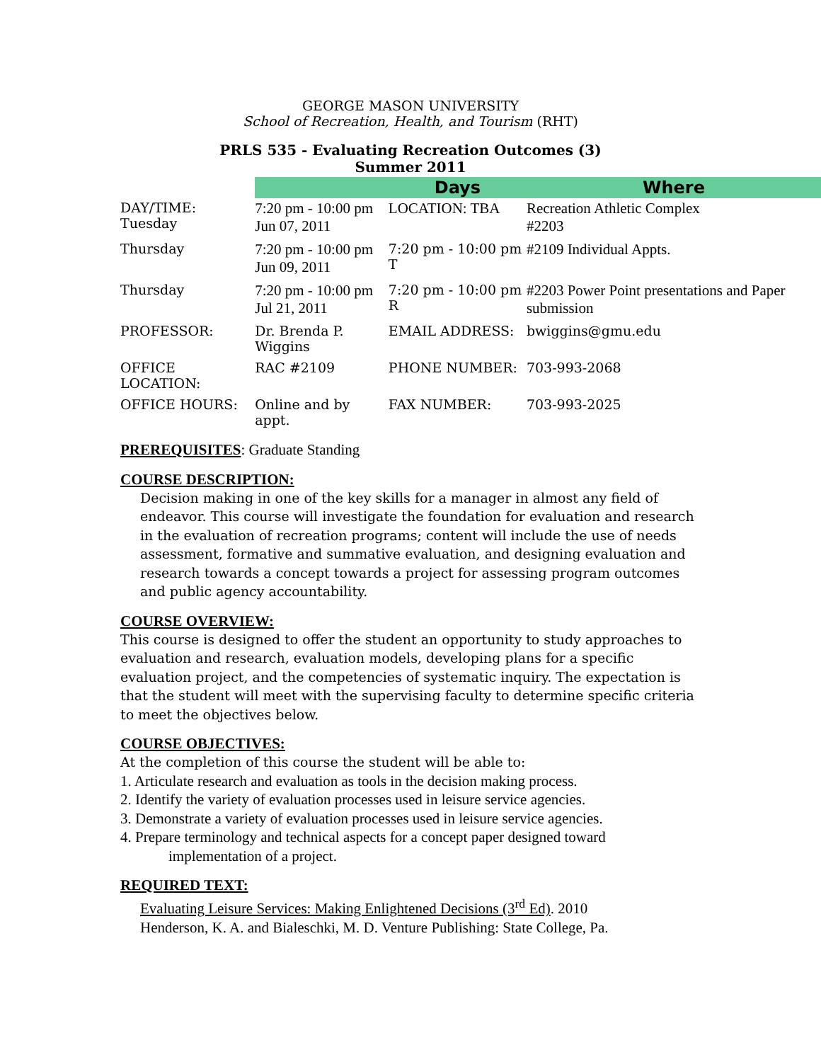GEORGE MASON UNIVERSITY
School of Recreation, Health, and Tourism (RHT)
PRLS 535 - Evaluating Recreation Outcomes (3)
Summer 2011
| | | Days | Where |
| DAY/TIME: Tuesday | 7:20 pm - 10:00 pm Jun 07, 2011 | LOCATION: TBA | Recreation Athletic Complex #2203 |
| Thursday | 7:20 pm - 10:00 pm Jun 09, 2011 | 7:20 pm - 10:00 pm T | #2109 Individual Appts. |
| Thursday | 7:20 pm - 10:00 pm Jul 21, 2011 | 7:20 pm - 10:00 pm R | #2203 Power Point presentations and Paper submission |
| PROFESSOR: | Dr. Brenda P. Wiggins | EMAIL ADDRESS: | bwiggins@gmu.edu |
| OFFICE LOCATION: | RAC #2109 | PHONE NUMBER: | 703-993-2068 |
| OFFICE HOURS: | Online and by appt. | FAX NUMBER: | 703-993-2025 |
PREREQUISITES: Graduate Standing
COURSE DESCRIPTION:
Decision making in one of the key skills for a manager in almost any field of endeavor. This course will investigate the foundation for evaluation and research in the evaluation of recreation programs; content will include the use of needs assessment, formative and summative evaluation, and designing evaluation and research towards a concept towards a project for assessing program outcomes and public agency accountability.
COURSE OVERVIEW:
This course is designed to offer the student an opportunity to study approaches to evaluation and research, evaluation models, developing plans for a specific evaluation project, and the competencies of systematic inquiry. The expectation is that the student will meet with the supervising faculty to determine specific criteria to meet the objectives below.
COURSE OBJECTIVES:
At the completion of this course the student will be able to:
1. Articulate research and evaluation as tools in the decision making process.
2. Identify the variety of evaluation processes used in leisure service agencies.
3. Demonstrate a variety of evaluation processes used in leisure service agencies.
4. Prepare terminology and technical aspects for a concept paper designed toward
implementation of a project.
REQUIRED TEXT:
Evaluating Leisure Services: Making Enlightened Decisions (3<sup>rd</sup> Ed). 2010
Henderson, K. A. and Bialeschki, M. D. Venture Publishing: State College, Pa.